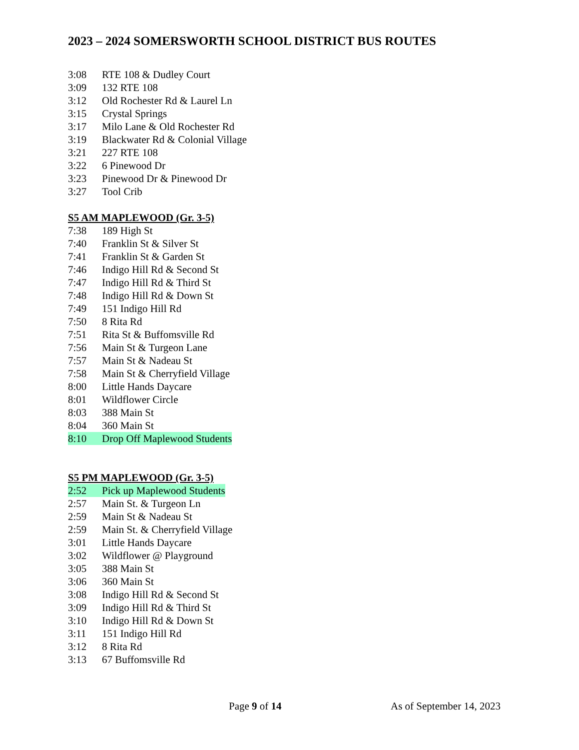2023 – 2024 SOMERSWORTH SCHOOL DISTRICT BUS ROUTES
3:08 RTE 108 & Dudley Court
3:09 132 RTE 108
3:12 Old Rochester Rd & Laurel Ln
3:15 Crystal Springs
3:17 Milo Lane & Old Rochester Rd
3:19 Blackwater Rd & Colonial Village
3:21 227 RTE 108
3:22 6 Pinewood Dr
3:23 Pinewood Dr & Pinewood Dr
3:27 Tool Crib
S5 AM MAPLEWOOD (Gr. 3-5)
7:38 189 High St
7:40 Franklin St & Silver St
7:41 Franklin St & Garden St
7:46 Indigo Hill Rd & Second St
7:47 Indigo Hill Rd & Third St
7:48 Indigo Hill Rd & Down St
7:49 151 Indigo Hill Rd
7:50 8 Rita Rd
7:51 Rita St & Buffomsville Rd
7:56 Main St & Turgeon Lane
7:57 Main St & Nadeau St
7:58 Main St & Cherryfield Village
8:00 Little Hands Daycare
8:01 Wildflower Circle
8:03 388 Main St
8:04 360 Main St
8:10 Drop Off Maplewood Students
S5 PM MAPLEWOOD (Gr. 3-5)
2:52 Pick up Maplewood Students
2:57 Main St. & Turgeon Ln
2:59 Main St & Nadeau St
2:59 Main St. & Cherryfield Village
3:01 Little Hands Daycare
3:02 Wildflower @ Playground
3:05 388 Main St
3:06 360 Main St
3:08 Indigo Hill Rd & Second St
3:09 Indigo Hill Rd & Third St
3:10 Indigo Hill Rd & Down St
3:11 151 Indigo Hill Rd
3:12 8 Rita Rd
3:13 67 Buffomsville Rd
Page 9 of 14 As of September 14, 2023